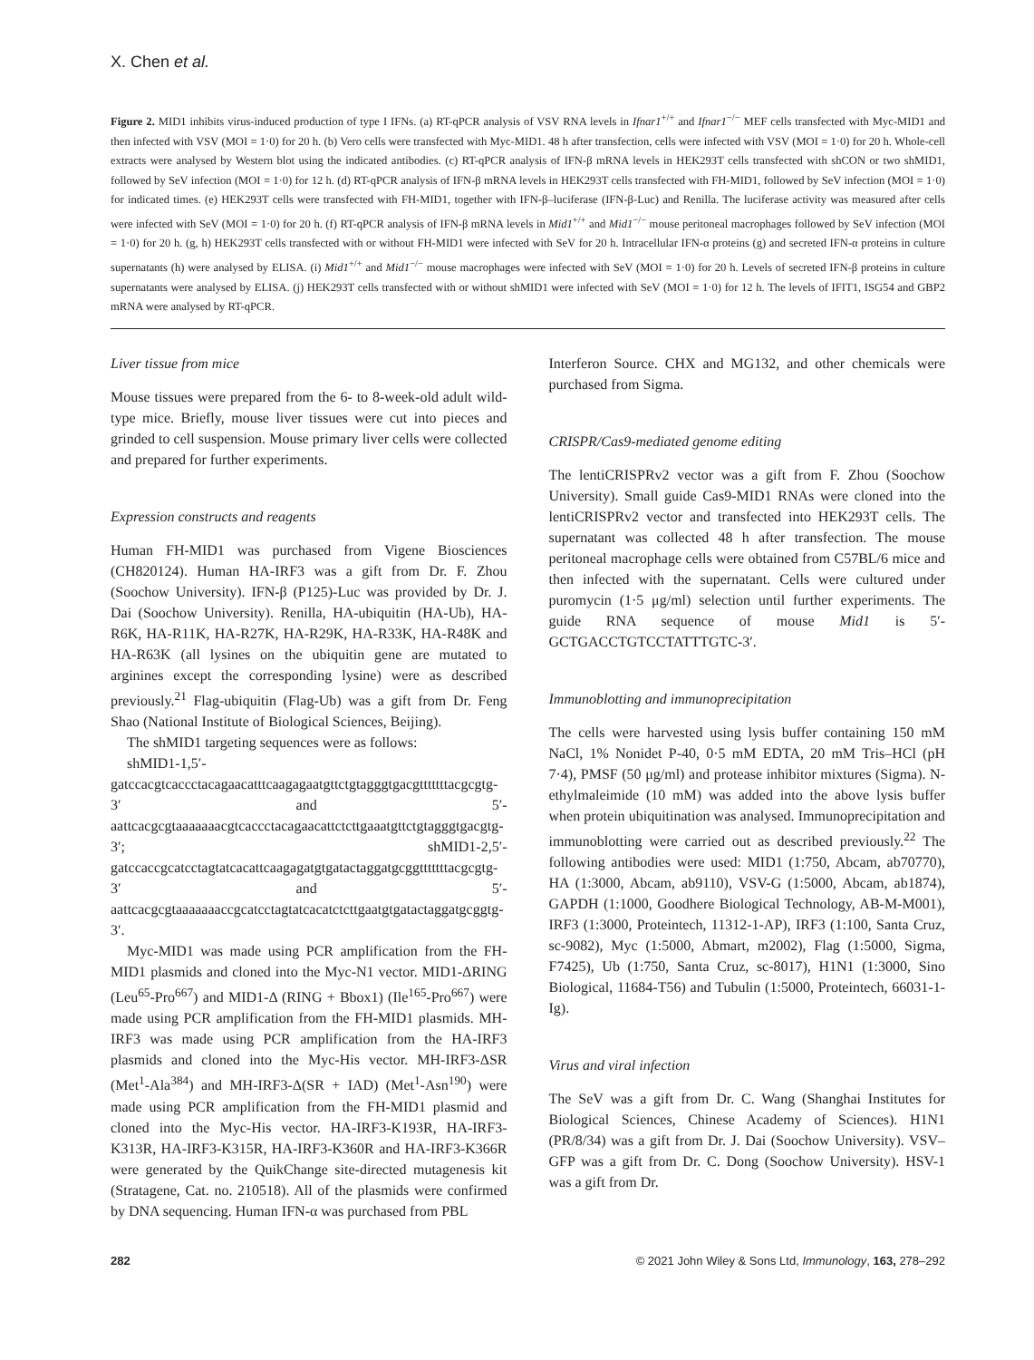X. Chen et al.
Figure 2. MID1 inhibits virus-induced production of type I IFNs. (a) RT-qPCR analysis of VSV RNA levels in Ifnar1<sup>+/+</sup> and Ifnar1<sup>−/−</sup> MEF cells transfected with Myc-MID1 and then infected with VSV (MOI = 1·0) for 20 h. (b) Vero cells were transfected with Myc-MID1. 48 h after transfection, cells were infected with VSV (MOI = 1·0) for 20 h. Whole-cell extracts were analysed by Western blot using the indicated antibodies. (c) RT-qPCR analysis of IFN-β mRNA levels in HEK293T cells transfected with shCON or two shMID1, followed by SeV infection (MOI = 1·0) for 12 h. (d) RT-qPCR analysis of IFN-β mRNA levels in HEK293T cells transfected with FH-MID1, followed by SeV infection (MOI = 1·0) for indicated times. (e) HEK293T cells were transfected with FH-MID1, together with IFN-β–luciferase (IFN-β-Luc) and Renilla. The luciferase activity was measured after cells were infected with SeV (MOI = 1·0) for 20 h. (f) RT-qPCR analysis of IFN-β mRNA levels in Mid1<sup>+/+</sup> and Mid1<sup>−/−</sup> mouse peritoneal macrophages followed by SeV infection (MOI = 1·0) for 20 h. (g, h) HEK293T cells transfected with or without FH-MID1 were infected with SeV for 20 h. Intracellular IFN-α proteins (g) and secreted IFN-α proteins in culture supernatants (h) were analysed by ELISA. (i) Mid1<sup>+/+</sup> and Mid1<sup>−/−</sup> mouse macrophages were infected with SeV (MOI = 1·0) for 20 h. Levels of secreted IFN-β proteins in culture supernatants were analysed by ELISA. (j) HEK293T cells transfected with or without shMID1 were infected with SeV (MOI = 1·0) for 12 h. The levels of IFIT1, ISG54 and GBP2 mRNA were analysed by RT-qPCR.
Liver tissue from mice
Mouse tissues were prepared from the 6- to 8-week-old adult wild-type mice. Briefly, mouse liver tissues were cut into pieces and grinded to cell suspension. Mouse primary liver cells were collected and prepared for further experiments.
Expression constructs and reagents
Human FH-MID1 was purchased from Vigene Biosciences (CH820124). Human HA-IRF3 was a gift from Dr. F. Zhou (Soochow University). IFN-β (P125)-Luc was provided by Dr. J. Dai (Soochow University). Renilla, HA-ubiquitin (HA-Ub), HA-R6K, HA-R11K, HA-R27K, HA-R29K, HA-R33K, HA-R48K and HA-R63K (all lysines on the ubiquitin gene are mutated to arginines except the corresponding lysine) were as described previously.<sup>21</sup> Flag-ubiquitin (Flag-Ub) was a gift from Dr. Feng Shao (National Institute of Biological Sciences, Beijing).
The shMID1 targeting sequences were as follows:
shMID1-1,5′-gatccacgtcaccctacagaacatttcaagagaatgttctgtagggtgacgtttttttacgcgtg-3′ and 5′-aattcacgcgtaaaaaaacgtcaccctacagaacattctcttgaaatgttctgtagggtgacgtg-3′; shMID1-2,5′-gatccaccgcatcctagtatcacattcaagagatgtgatactaggatgcggtttttttacgcgtg-3′ and 5′-aattcacgcgtaaaaaaaccgcatcctagtatcacatctcttgaatgtgatactaggatgcggtg-3′.
Myc-MID1 was made using PCR amplification from the FH-MID1 plasmids and cloned into the Myc-N1 vector. MID1-ΔRING (Leu<sup>65</sup>-Pro<sup>667</sup>) and MID1-Δ (RING + Bbox1) (Ile<sup>165</sup>-Pro<sup>667</sup>) were made using PCR amplification from the FH-MID1 plasmids. MH-IRF3 was made using PCR amplification from the HA-IRF3 plasmids and cloned into the Myc-His vector. MH-IRF3-ΔSR (Met<sup>1</sup>-Ala<sup>384</sup>) and MH-IRF3-Δ(SR + IAD) (Met<sup>1</sup>-Asn<sup>190</sup>) were made using PCR amplification from the FH-MID1 plasmid and cloned into the Myc-His vector. HA-IRF3-K193R, HA-IRF3-K313R, HA-IRF3-K315R, HA-IRF3-K360R and HA-IRF3-K366R were generated by the QuikChange site-directed mutagenesis kit (Stratagene, Cat. no. 210518). All of the plasmids were confirmed by DNA sequencing. Human IFN-α was purchased from PBL
Interferon Source. CHX and MG132, and other chemicals were purchased from Sigma.
CRISPR/Cas9-mediated genome editing
The lentiCRISPRv2 vector was a gift from F. Zhou (Soochow University). Small guide Cas9-MID1 RNAs were cloned into the lentiCRISPRv2 vector and transfected into HEK293T cells. The supernatant was collected 48 h after transfection. The mouse peritoneal macrophage cells were obtained from C57BL/6 mice and then infected with the supernatant. Cells were cultured under puromycin (1·5 μg/ml) selection until further experiments. The guide RNA sequence of mouse Mid1 is 5′-GCTGACCTGTCCTATTTGTC-3′.
Immunoblotting and immunoprecipitation
The cells were harvested using lysis buffer containing 150 mM NaCl, 1% Nonidet P-40, 0·5 mM EDTA, 20 mM Tris–HCl (pH 7·4), PMSF (50 μg/ml) and protease inhibitor mixtures (Sigma). N-ethylmaleimide (10 mM) was added into the above lysis buffer when protein ubiquitination was analysed. Immunoprecipitation and immunoblotting were carried out as described previously.<sup>22</sup> The following antibodies were used: MID1 (1:750, Abcam, ab70770), HA (1:3000, Abcam, ab9110), VSV-G (1:5000, Abcam, ab1874), GAPDH (1:1000, Goodhere Biological Technology, AB-M-M001), IRF3 (1:3000, Proteintech, 11312-1-AP), IRF3 (1:100, Santa Cruz, sc-9082), Myc (1:5000, Abmart, m2002), Flag (1:5000, Sigma, F7425), Ub (1:750, Santa Cruz, sc-8017), H1N1 (1:3000, Sino Biological, 11684-T56) and Tubulin (1:5000, Proteintech, 66031-1-Ig).
Virus and viral infection
The SeV was a gift from Dr. C. Wang (Shanghai Institutes for Biological Sciences, Chinese Academy of Sciences). H1N1 (PR/8/34) was a gift from Dr. J. Dai (Soochow University). VSV–GFP was a gift from Dr. C. Dong (Soochow University). HSV-1 was a gift from Dr.
282 © 2021 John Wiley & Sons Ltd, Immunology, 163, 278–292